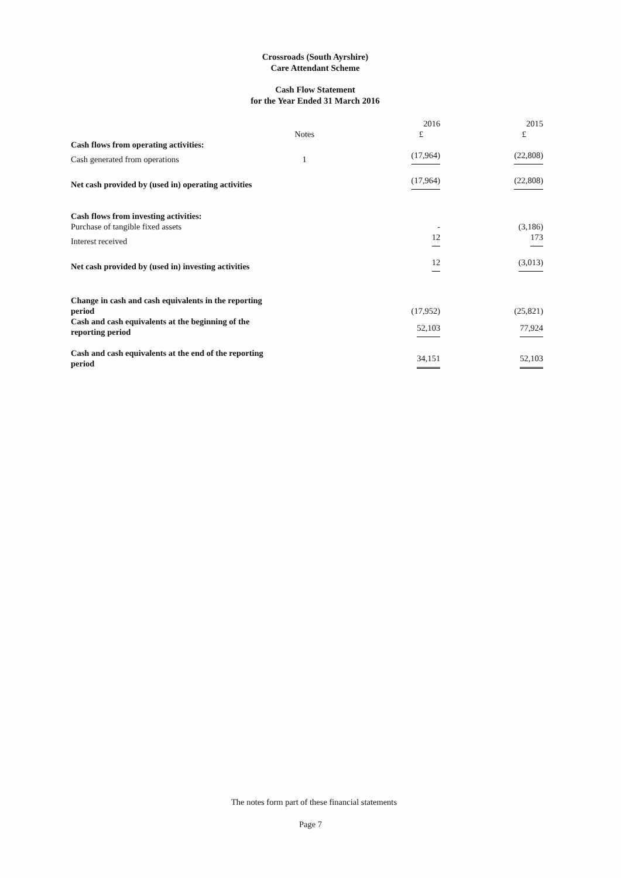Crossroads (South Ayrshire)
Care Attendant Scheme
Cash Flow Statement
for the Year Ended 31 March 2016
| | Notes | 2016 £ | 2015 £ |
| Cash flows from operating activities: | | | |
| Cash generated from operations | 1 | (17,964) | (22,808) |
| Net cash provided by (used in) operating activities | | (17,964) | (22,808) |
| Cash flows from investing activities: | | | |
| Purchase of tangible fixed assets | | - | (3,186) |
| Interest received | | 12 | 173 |
| Net cash provided by (used in) investing activities | | 12 | (3,013) |
| Change in cash and cash equivalents in the reporting period | | (17,952) | (25,821) |
| Cash and cash equivalents at the beginning of the reporting period | | 52,103 | 77,924 |
| Cash and cash equivalents at the end of the reporting period | | 34,151 | 52,103 |
The notes form part of these financial statements
Page 7